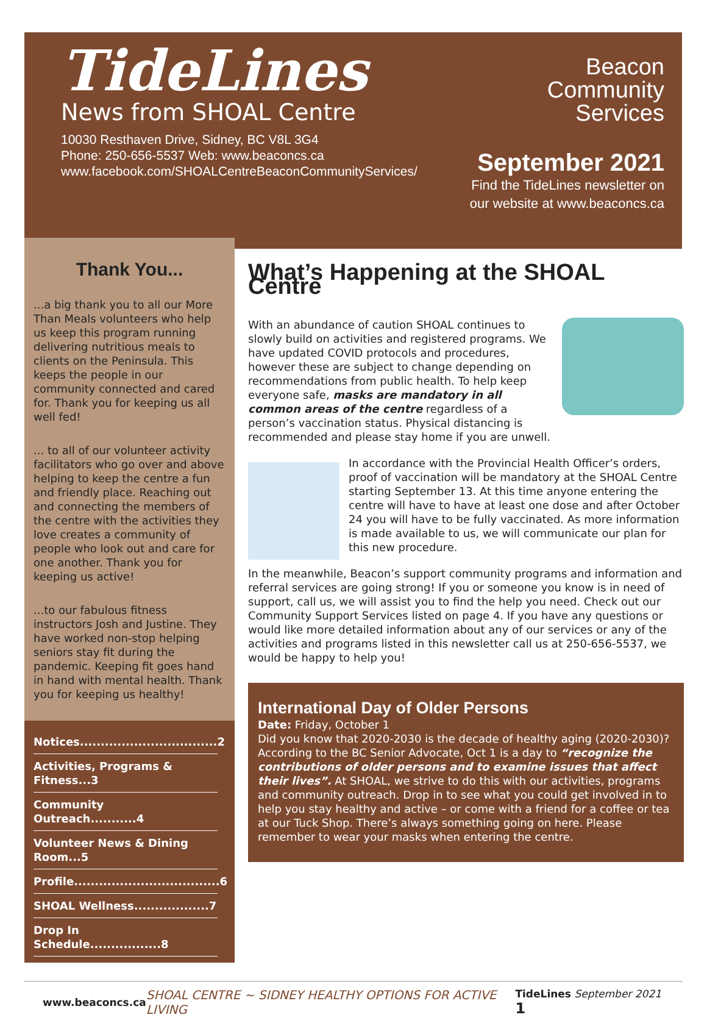TideLines
News from SHOAL Centre
10030 Resthaven Drive, Sidney, BC V8L 3G4
Phone: 250-656-5537 Web: www.beaconcs.ca
www.facebook.com/SHOALCentreBeaconCommunityServices/
Beacon
Community
Services
September 2021
Find the TideLines newsletter on
our website at www.beaconcs.ca
Thank You...
...a big thank you to all our More Than Meals volunteers who help us keep this program running delivering nutritious meals to clients on the Peninsula. This keeps the people in our community connected and cared for. Thank you for keeping us all well fed!
... to all of our volunteer activity facilitators who go over and above helping to keep the centre a fun and friendly place. Reaching out and connecting the members of the centre with the activities they love creates a community of people who look out and care for one another. Thank you for keeping us active!
...to our fabulous fitness instructors Josh and Justine. They have worked non-stop helping seniors stay fit during the pandemic. Keeping fit goes hand in hand with mental health. Thank you for keeping us healthy!
Notices.................................2
Activities, Programs & Fitness...3
Community Outreach...........4
Volunteer News & Dining Room...5
Profile...................................6
SHOAL Wellness..................7
Drop In Schedule.................8
What’s Happening at the SHOAL Centre
With an abundance of caution SHOAL continues to slowly build on activities and registered programs. We have updated COVID protocols and procedures, however these are subject to change depending on recommendations from public health. To help keep everyone safe, masks are mandatory in all common areas of the centre regardless of a person’s vaccination status. Physical distancing is recommended and please stay home if you are unwell.
In accordance with the Provincial Health Officer’s orders, proof of vaccination will be mandatory at the SHOAL Centre starting September 13. At this time anyone entering the centre will have to have at least one dose and after October 24 you will have to be fully vaccinated. As more information is made available to us, we will communicate our plan for this new procedure.
In the meanwhile, Beacon’s support community programs and information and referral services are going strong! If you or someone you know is in need of support, call us, we will assist you to find the help you need. Check out our Community Support Services listed on page 4. If you have any questions or would like more detailed information about any of our services or any of the activities and programs listed in this newsletter call us at 250-656-5537, we would be happy to help you!
International Day of Older Persons
Date: Friday, October 1
Did you know that 2020-2030 is the decade of healthy aging (2020-2030)? According to the BC Senior Advocate, Oct 1 is a day to “recognize the contributions of older persons and to examine issues that affect their lives”. At SHOAL, we strive to do this with our activities, programs and community outreach. Drop in to see what you could get involved in to help you stay healthy and active – or come with a friend for a coffee or tea at our Tuck Shop. There’s always something going on here. Please remember to wear your masks when entering the centre.
www.beaconcs.ca SHOAL CENTRE ~ SIDNEY HEALTHY OPTIONS FOR ACTIVE LIVING TideLines September 2021 1